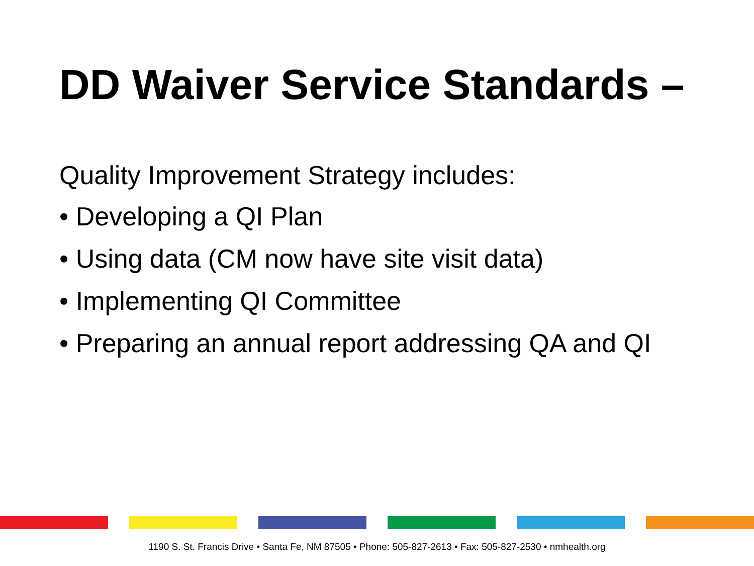DD Waiver Service Standards –
Quality Improvement Strategy includes:
• Developing a QI Plan
• Using data (CM now have site visit data)
• Implementing QI Committee
• Preparing an annual report addressing QA and QI
1190 S. St. Francis Drive • Santa Fe, NM 87505 • Phone: 505-827-2613 • Fax: 505-827-2530 • nmhealth.org